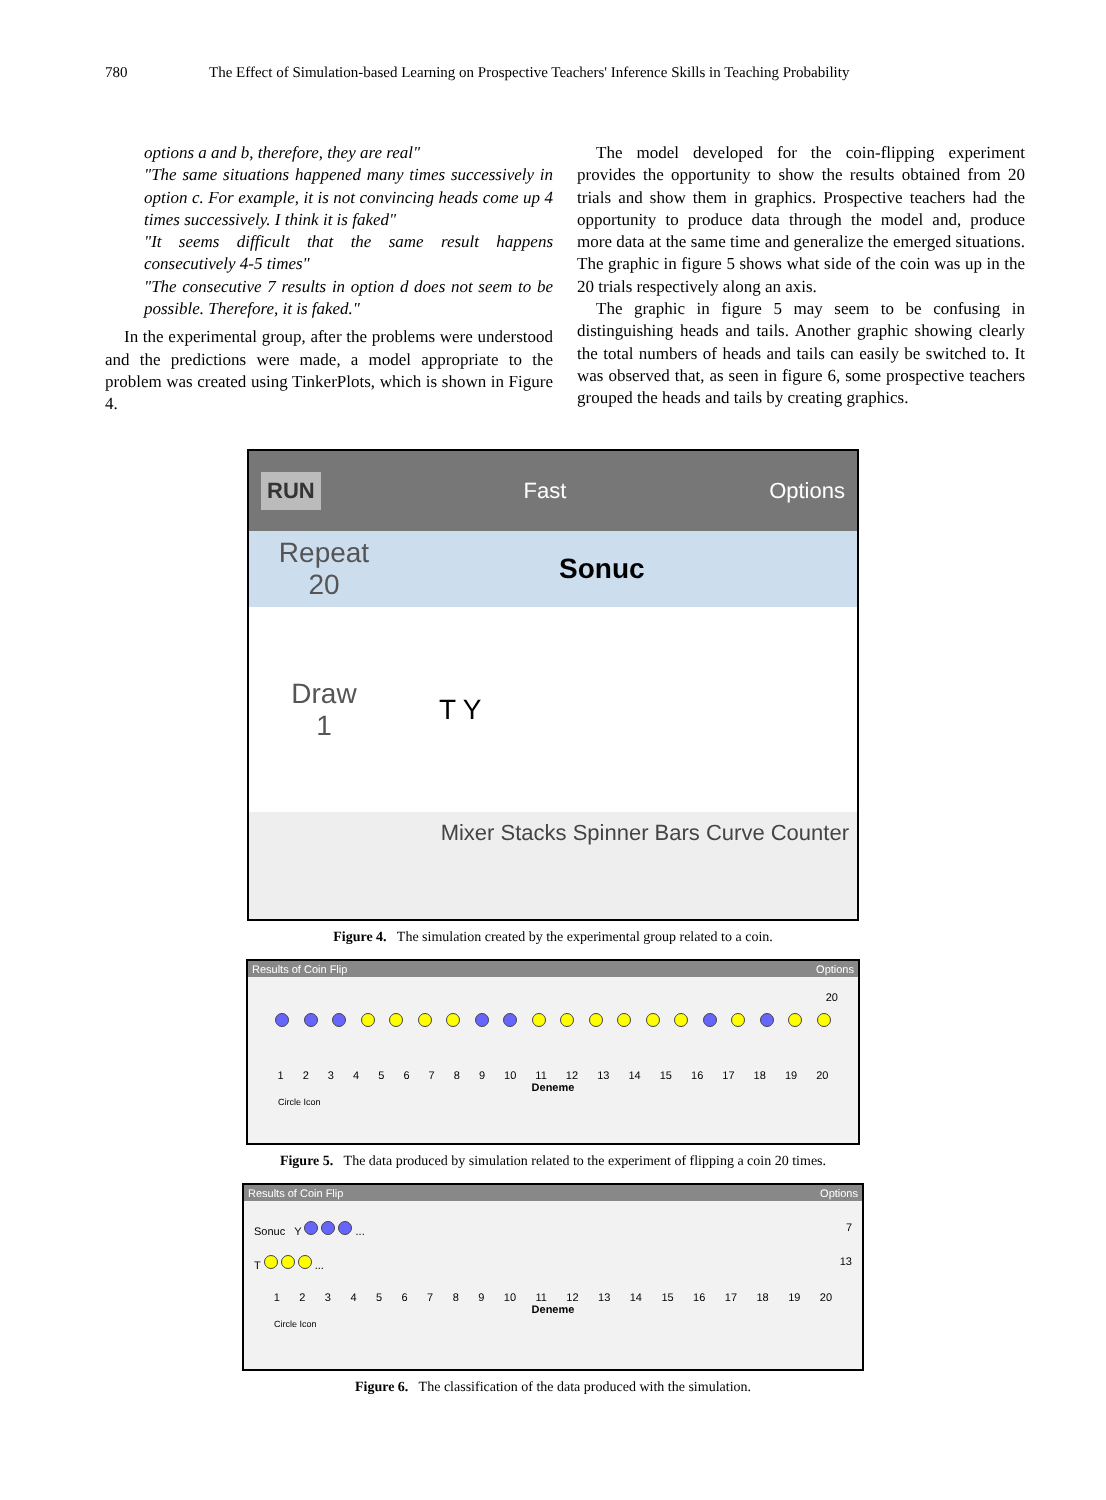780 The Effect of Simulation-based Learning on Prospective Teachers' Inference Skills in Teaching Probability
options a and b, therefore, they are real"
"The same situations happened many times successively in option c. For example, it is not convincing heads come up 4 times successively. I think it is faked"
"It seems difficult that the same result happens consecutively 4-5 times"
"The consecutive 7 results in option d does not seem to be possible. Therefore, it is faked."
In the experimental group, after the problems were understood and the predictions were made, a model appropriate to the problem was created using TinkerPlots, which is shown in Figure 4.
The model developed for the coin-flipping experiment provides the opportunity to show the results obtained from 20 trials and show them in graphics. Prospective teachers had the opportunity to produce data through the model and, produce more data at the same time and generalize the emerged situations. The graphic in figure 5 shows what side of the coin was up in the 20 trials respectively along an axis.
The graphic in figure 5 may seem to be confusing in distinguishing heads and tails. Another graphic showing clearly the total numbers of heads and tails can easily be switched to. It was observed that, as seen in figure 6, some prospective teachers grouped the heads and tails by creating graphics.
RUN Fast Options
Repeat
20 Sonuc
Draw
1 T Y
Mixer Stacks Spinner Bars Curve Counter
Figure 4. The simulation created by the experimental group related to a coin.
Results of Coin Flip Options
20
123456789 10 11 12 13 14 15 16 17 18 19 20
Deneme
Circle Icon
Figure 5. The data produced by simulation related to the experiment of flipping a coin 20 times.
Results of Coin Flip Options
Sonuc Y ... 7
T ... 13
123456789 10 11 12 13 14 15 16 17 18 19 20
Deneme
Circle Icon
Figure 6. The classification of the data produced with the simulation.